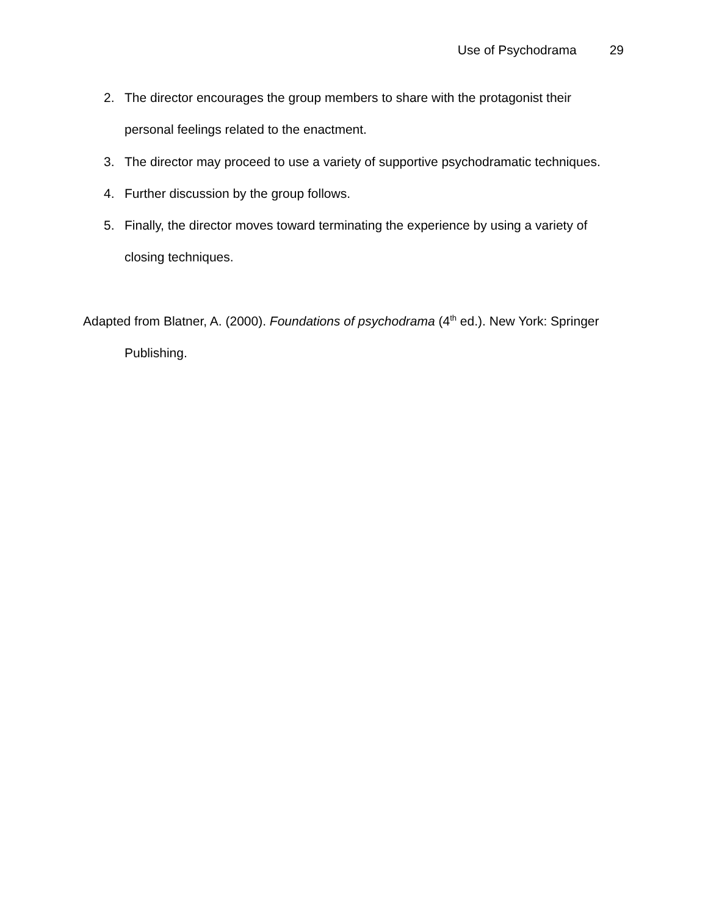Use of Psychodrama 29
2. The director encourages the group members to share with the protagonist their personal feelings related to the enactment.
3. The director may proceed to use a variety of supportive psychodramatic techniques.
4. Further discussion by the group follows.
5. Finally, the director moves toward terminating the experience by using a variety of closing techniques.
Adapted from Blatner, A. (2000). Foundations of psychodrama (4<sup>th</sup> ed.). New York: Springer Publishing.